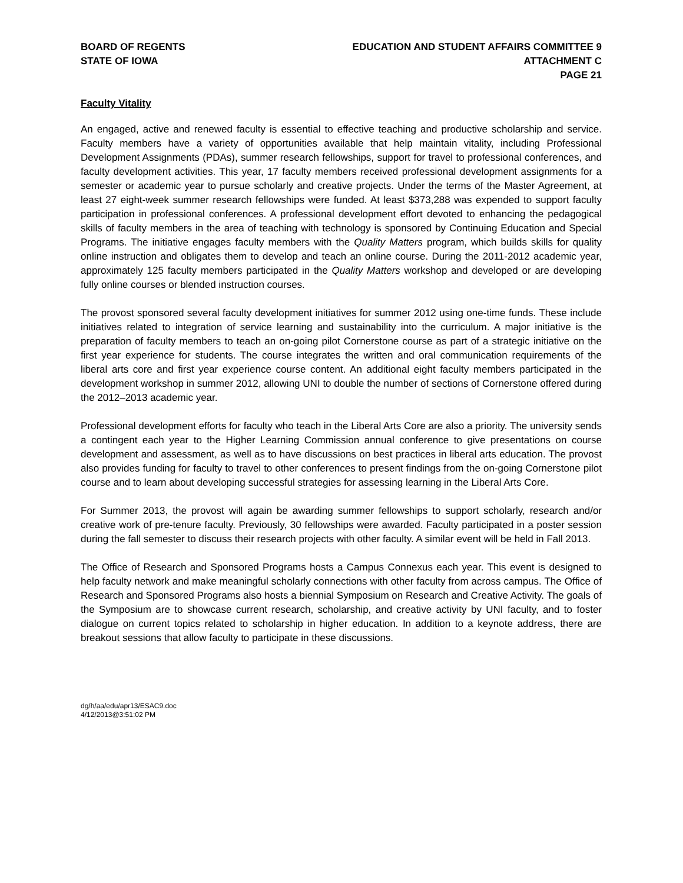BOARD OF REGENTS
STATE OF IOWA
EDUCATION AND STUDENT AFFAIRS COMMITTEE 9
ATTACHMENT C
PAGE 21
Faculty Vitality
An engaged, active and renewed faculty is essential to effective teaching and productive scholarship and service. Faculty members have a variety of opportunities available that help maintain vitality, including Professional Development Assignments (PDAs), summer research fellowships, support for travel to professional conferences, and faculty development activities. This year, 17 faculty members received professional development assignments for a semester or academic year to pursue scholarly and creative projects. Under the terms of the Master Agreement, at least 27 eight-week summer research fellowships were funded. At least $373,288 was expended to support faculty participation in professional conferences. A professional development effort devoted to enhancing the pedagogical skills of faculty members in the area of teaching with technology is sponsored by Continuing Education and Special Programs. The initiative engages faculty members with the Quality Matters program, which builds skills for quality online instruction and obligates them to develop and teach an online course. During the 2011-2012 academic year, approximately 125 faculty members participated in the Quality Matters workshop and developed or are developing fully online courses or blended instruction courses.
The provost sponsored several faculty development initiatives for summer 2012 using one-time funds. These include initiatives related to integration of service learning and sustainability into the curriculum. A major initiative is the preparation of faculty members to teach an on-going pilot Cornerstone course as part of a strategic initiative on the first year experience for students. The course integrates the written and oral communication requirements of the liberal arts core and first year experience course content. An additional eight faculty members participated in the development workshop in summer 2012, allowing UNI to double the number of sections of Cornerstone offered during the 2012–2013 academic year.
Professional development efforts for faculty who teach in the Liberal Arts Core are also a priority. The university sends a contingent each year to the Higher Learning Commission annual conference to give presentations on course development and assessment, as well as to have discussions on best practices in liberal arts education. The provost also provides funding for faculty to travel to other conferences to present findings from the on-going Cornerstone pilot course and to learn about developing successful strategies for assessing learning in the Liberal Arts Core.
For Summer 2013, the provost will again be awarding summer fellowships to support scholarly, research and/or creative work of pre-tenure faculty. Previously, 30 fellowships were awarded. Faculty participated in a poster session during the fall semester to discuss their research projects with other faculty. A similar event will be held in Fall 2013.
The Office of Research and Sponsored Programs hosts a Campus Connexus each year. This event is designed to help faculty network and make meaningful scholarly connections with other faculty from across campus. The Office of Research and Sponsored Programs also hosts a biennial Symposium on Research and Creative Activity. The goals of the Symposium are to showcase current research, scholarship, and creative activity by UNI faculty, and to foster dialogue on current topics related to scholarship in higher education. In addition to a keynote address, there are breakout sessions that allow faculty to participate in these discussions.
dg/h/aa/edu/apr13/ESAC9.doc
4/12/2013@3:51:02 PM